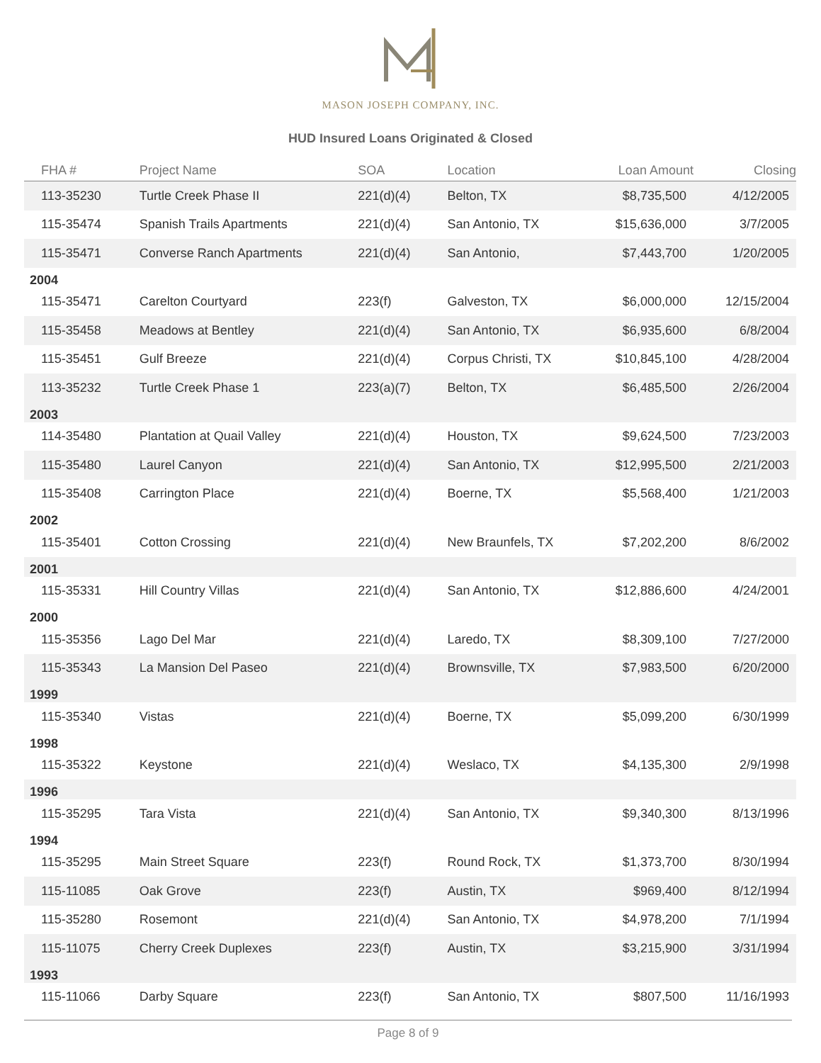MASON JOSEPH COMPANY, INC.
HUD Insured Loans Originated & Closed
| FHA # | Project Name | SOA | Location | Loan Amount | Closing |
| --- | --- | --- | --- | --- | --- |
| 113-35230 | Turtle Creek Phase II | 221(d)(4) | Belton, TX | $8,735,500 | 4/12/2005 |
| 115-35474 | Spanish Trails Apartments | 221(d)(4) | San Antonio, TX | $15,636,000 | 3/7/2005 |
| 115-35471 | Converse Ranch Apartments | 221(d)(4) | San Antonio, | $7,443,700 | 1/20/2005 |
| 2004 | | | | | |
| 115-35471 | Carelton Courtyard | 223(f) | Galveston, TX | $6,000,000 | 12/15/2004 |
| 115-35458 | Meadows at Bentley | 221(d)(4) | San Antonio, TX | $6,935,600 | 6/8/2004 |
| 115-35451 | Gulf Breeze | 221(d)(4) | Corpus Christi, TX | $10,845,100 | 4/28/2004 |
| 113-35232 | Turtle Creek Phase 1 | 223(a)(7) | Belton, TX | $6,485,500 | 2/26/2004 |
| 2003 | | | | | |
| 114-35480 | Plantation at Quail Valley | 221(d)(4) | Houston, TX | $9,624,500 | 7/23/2003 |
| 115-35480 | Laurel Canyon | 221(d)(4) | San Antonio, TX | $12,995,500 | 2/21/2003 |
| 115-35408 | Carrington Place | 221(d)(4) | Boerne, TX | $5,568,400 | 1/21/2003 |
| 2002 | | | | | |
| 115-35401 | Cotton Crossing | 221(d)(4) | New Braunfels, TX | $7,202,200 | 8/6/2002 |
| 2001 | | | | | |
| 115-35331 | Hill Country Villas | 221(d)(4) | San Antonio, TX | $12,886,600 | 4/24/2001 |
| 2000 | | | | | |
| 115-35356 | Lago Del Mar | 221(d)(4) | Laredo, TX | $8,309,100 | 7/27/2000 |
| 115-35343 | La Mansion Del Paseo | 221(d)(4) | Brownsville, TX | $7,983,500 | 6/20/2000 |
| 1999 | | | | | |
| 115-35340 | Vistas | 221(d)(4) | Boerne, TX | $5,099,200 | 6/30/1999 |
| 1998 | | | | | |
| 115-35322 | Keystone | 221(d)(4) | Weslaco, TX | $4,135,300 | 2/9/1998 |
| 1996 | | | | | |
| 115-35295 | Tara Vista | 221(d)(4) | San Antonio, TX | $9,340,300 | 8/13/1996 |
| 1994 | | | | | |
| 115-35295 | Main Street Square | 223(f) | Round Rock, TX | $1,373,700 | 8/30/1994 |
| 115-11085 | Oak Grove | 223(f) | Austin, TX | $969,400 | 8/12/1994 |
| 115-35280 | Rosemont | 221(d)(4) | San Antonio, TX | $4,978,200 | 7/1/1994 |
| 115-11075 | Cherry Creek Duplexes | 223(f) | Austin, TX | $3,215,900 | 3/31/1994 |
| 1993 | | | | | |
| 115-11066 | Darby Square | 223(f) | San Antonio, TX | $807,500 | 11/16/1993 |
Page 8 of 9